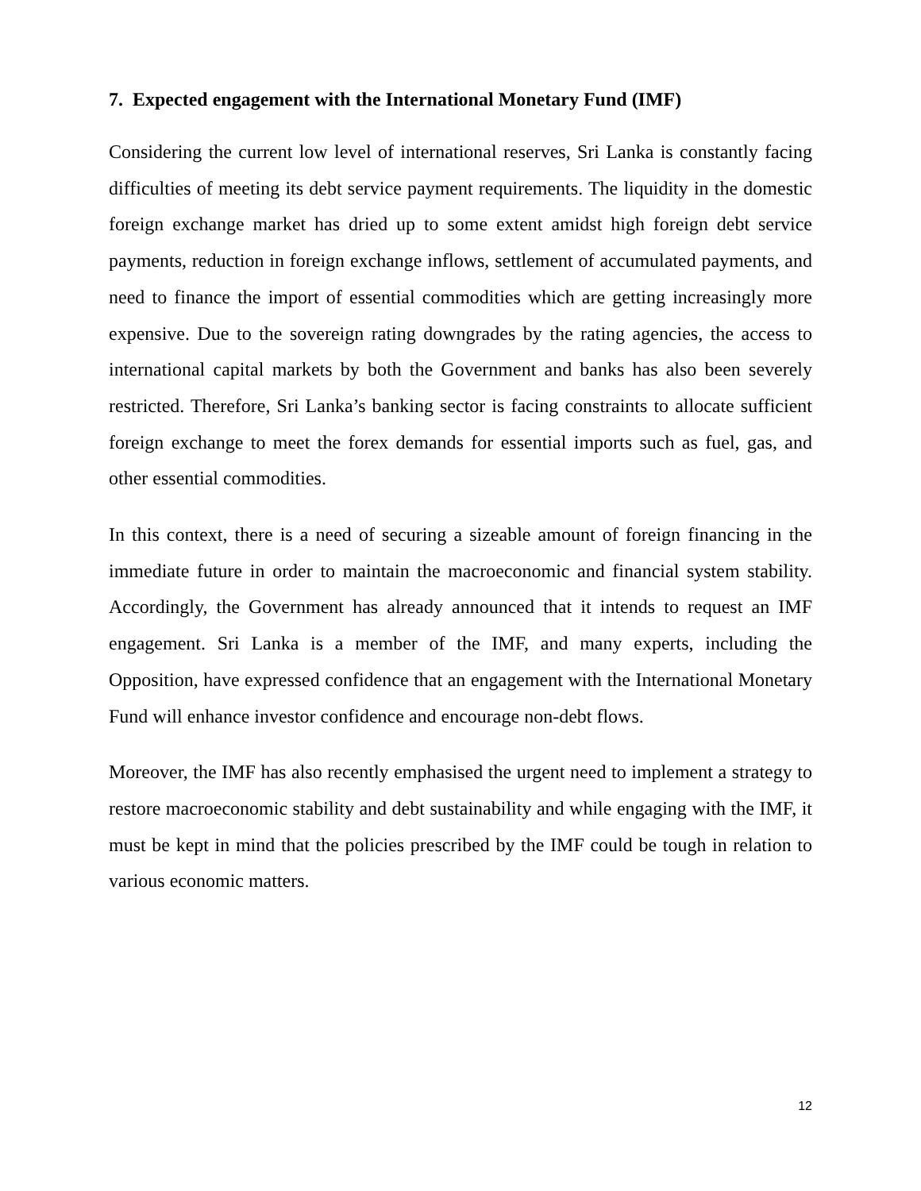7. Expected engagement with the International Monetary Fund (IMF)
Considering the current low level of international reserves, Sri Lanka is constantly facing difficulties of meeting its debt service payment requirements. The liquidity in the domestic foreign exchange market has dried up to some extent amidst high foreign debt service payments, reduction in foreign exchange inflows, settlement of accumulated payments, and need to finance the import of essential commodities which are getting increasingly more expensive. Due to the sovereign rating downgrades by the rating agencies, the access to international capital markets by both the Government and banks has also been severely restricted. Therefore, Sri Lanka’s banking sector is facing constraints to allocate sufficient foreign exchange to meet the forex demands for essential imports such as fuel, gas, and other essential commodities.
In this context, there is a need of securing a sizeable amount of foreign financing in the immediate future in order to maintain the macroeconomic and financial system stability. Accordingly, the Government has already announced that it intends to request an IMF engagement. Sri Lanka is a member of the IMF, and many experts, including the Opposition, have expressed confidence that an engagement with the International Monetary Fund will enhance investor confidence and encourage non-debt flows.
Moreover, the IMF has also recently emphasised the urgent need to implement a strategy to restore macroeconomic stability and debt sustainability and while engaging with the IMF, it must be kept in mind that the policies prescribed by the IMF could be tough in relation to various economic matters.
12